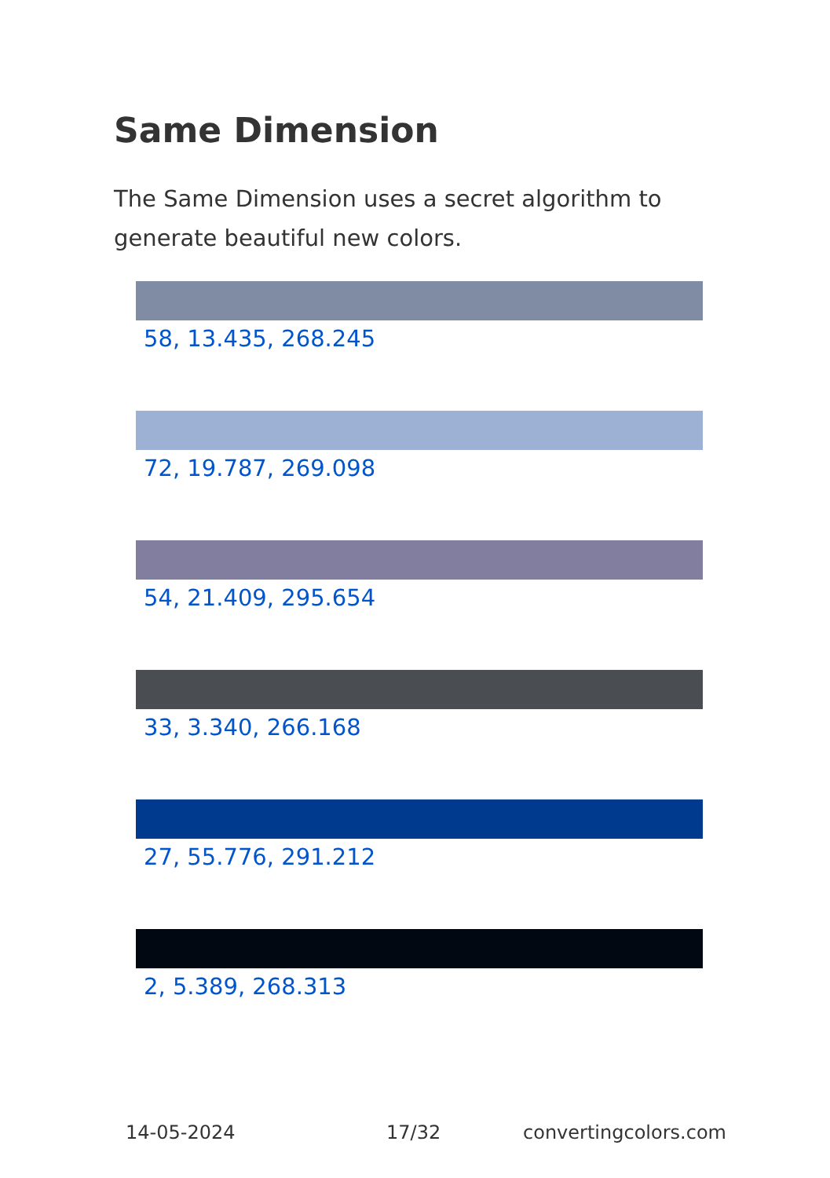Same Dimension
The Same Dimension uses a secret algorithm to generate beautiful new colors.
58, 13.435, 268.245
72, 19.787, 269.098
54, 21.409, 295.654
33, 3.340, 266.168
27, 55.776, 291.212
2, 5.389, 268.313
14-05-2024 17/32 convertingcolors.com